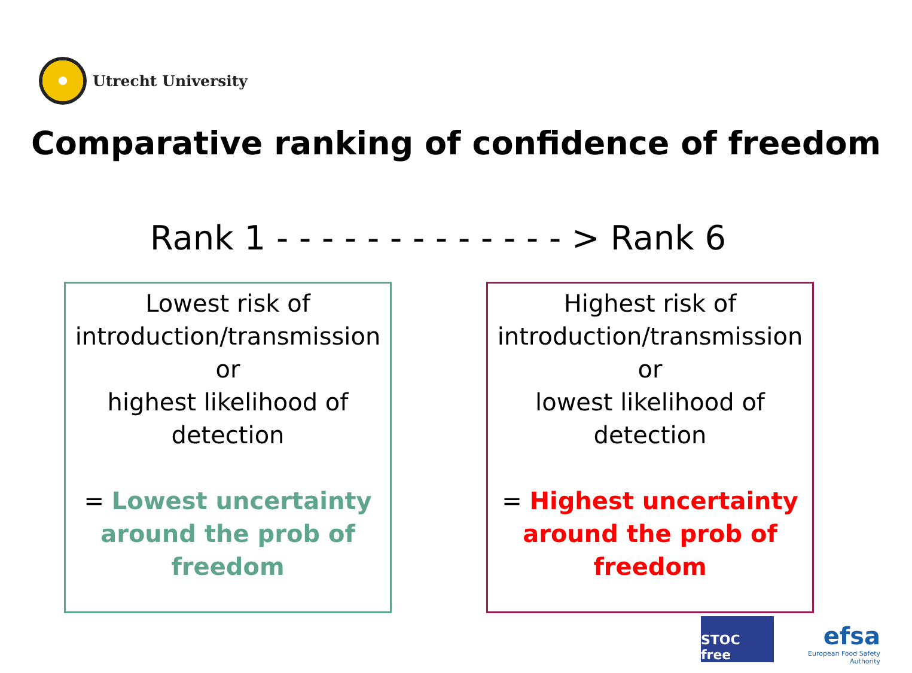Utrecht University
Comparative ranking of confidence of freedom
Rank 1 - - - - - - - - - - - - - > Rank 6
Lowest risk of
introduction/transmission
or
highest likelihood of
detection
= Lowest uncertainty around the prob of freedom
Highest risk of
introduction/transmission
or
lowest likelihood of
detection
= Highest uncertainty around the prob of freedom
STOC free
efsa
European Food Safety Authority